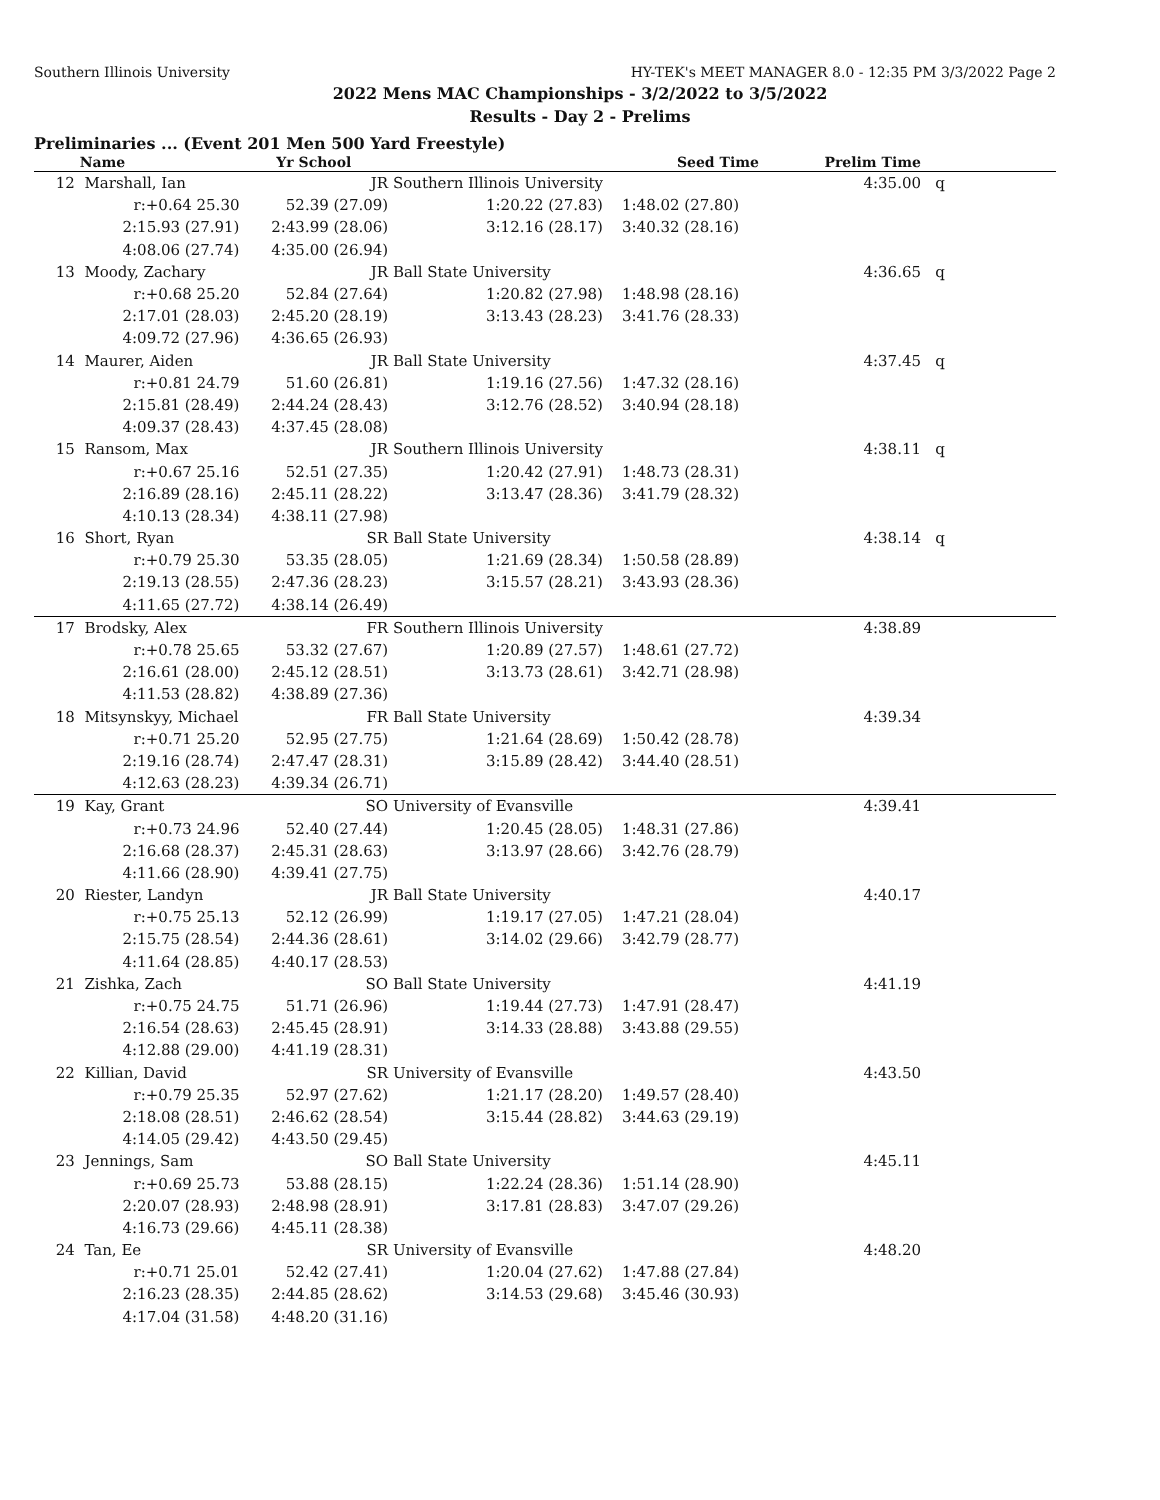Southern Illinois University HY-TEK's MEET MANAGER 8.0 - 12:35 PM 3/3/2022 Page 2
2022 Mens MAC Championships - 3/2/2022 to 3/5/2022
Results - Day 2 - Prelims
Preliminaries ... (Event 201 Men 500 Yard Freestyle)
| | Name | Yr School | | Seed Time | Prelim Time | |
| --- | --- | --- | --- | --- | --- | --- |
| 12 | Marshall, Ian | JR | Southern Illinois University | | 4:35.00 | q |
| | r:+0.64 25.30 | 52.39 (27.09) | 1:20.22 (27.83) | 1:48.02 (27.80) | | |
| | 2:15.93 (27.91) | 2:43.99 (28.06) | 3:12.16 (28.17) | 3:40.32 (28.16) | | |
| | 4:08.06 (27.74) | 4:35.00 (26.94) | | | | |
| 13 | Moody, Zachary | JR | Ball State University | | 4:36.65 | q |
| | r:+0.68 25.20 | 52.84 (27.64) | 1:20.82 (27.98) | 1:48.98 (28.16) | | |
| | 2:17.01 (28.03) | 2:45.20 (28.19) | 3:13.43 (28.23) | 3:41.76 (28.33) | | |
| | 4:09.72 (27.96) | 4:36.65 (26.93) | | | | |
| 14 | Maurer, Aiden | JR | Ball State University | | 4:37.45 | q |
| | r:+0.81 24.79 | 51.60 (26.81) | 1:19.16 (27.56) | 1:47.32 (28.16) | | |
| | 2:15.81 (28.49) | 2:44.24 (28.43) | 3:12.76 (28.52) | 3:40.94 (28.18) | | |
| | 4:09.37 (28.43) | 4:37.45 (28.08) | | | | |
| 15 | Ransom, Max | JR | Southern Illinois University | | 4:38.11 | q |
| | r:+0.67 25.16 | 52.51 (27.35) | 1:20.42 (27.91) | 1:48.73 (28.31) | | |
| | 2:16.89 (28.16) | 2:45.11 (28.22) | 3:13.47 (28.36) | 3:41.79 (28.32) | | |
| | 4:10.13 (28.34) | 4:38.11 (27.98) | | | | |
| 16 | Short, Ryan | SR | Ball State University | | 4:38.14 | q |
| | r:+0.79 25.30 | 53.35 (28.05) | 1:21.69 (28.34) | 1:50.58 (28.89) | | |
| | 2:19.13 (28.55) | 2:47.36 (28.23) | 3:15.57 (28.21) | 3:43.93 (28.36) | | |
| | 4:11.65 (27.72) | 4:38.14 (26.49) | | | | |
| 17 | Brodsky, Alex | FR | Southern Illinois University | | 4:38.89 | |
| | r:+0.78 25.65 | 53.32 (27.67) | 1:20.89 (27.57) | 1:48.61 (27.72) | | |
| | 2:16.61 (28.00) | 2:45.12 (28.51) | 3:13.73 (28.61) | 3:42.71 (28.98) | | |
| | 4:11.53 (28.82) | 4:38.89 (27.36) | | | | |
| 18 | Mitsynskyy, Michael | FR | Ball State University | | 4:39.34 | |
| | r:+0.71 25.20 | 52.95 (27.75) | 1:21.64 (28.69) | 1:50.42 (28.78) | | |
| | 2:19.16 (28.74) | 2:47.47 (28.31) | 3:15.89 (28.42) | 3:44.40 (28.51) | | |
| | 4:12.63 (28.23) | 4:39.34 (26.71) | | | | |
| 19 | Kay, Grant | SO | University of Evansville | | 4:39.41 | |
| | r:+0.73 24.96 | 52.40 (27.44) | 1:20.45 (28.05) | 1:48.31 (27.86) | | |
| | 2:16.68 (28.37) | 2:45.31 (28.63) | 3:13.97 (28.66) | 3:42.76 (28.79) | | |
| | 4:11.66 (28.90) | 4:39.41 (27.75) | | | | |
| 20 | Riester, Landyn | JR | Ball State University | | 4:40.17 | |
| | r:+0.75 25.13 | 52.12 (26.99) | 1:19.17 (27.05) | 1:47.21 (28.04) | | |
| | 2:15.75 (28.54) | 2:44.36 (28.61) | 3:14.02 (29.66) | 3:42.79 (28.77) | | |
| | 4:11.64 (28.85) | 4:40.17 (28.53) | | | | |
| 21 | Zishka, Zach | SO | Ball State University | | 4:41.19 | |
| | r:+0.75 24.75 | 51.71 (26.96) | 1:19.44 (27.73) | 1:47.91 (28.47) | | |
| | 2:16.54 (28.63) | 2:45.45 (28.91) | 3:14.33 (28.88) | 3:43.88 (29.55) | | |
| | 4:12.88 (29.00) | 4:41.19 (28.31) | | | | |
| 22 | Killian, David | SR | University of Evansville | | 4:43.50 | |
| | r:+0.79 25.35 | 52.97 (27.62) | 1:21.17 (28.20) | 1:49.57 (28.40) | | |
| | 2:18.08 (28.51) | 2:46.62 (28.54) | 3:15.44 (28.82) | 3:44.63 (29.19) | | |
| | 4:14.05 (29.42) | 4:43.50 (29.45) | | | | |
| 23 | Jennings, Sam | SO | Ball State University | | 4:45.11 | |
| | r:+0.69 25.73 | 53.88 (28.15) | 1:22.24 (28.36) | 1:51.14 (28.90) | | |
| | 2:20.07 (28.93) | 2:48.98 (28.91) | 3:17.81 (28.83) | 3:47.07 (29.26) | | |
| | 4:16.73 (29.66) | 4:45.11 (28.38) | | | | |
| 24 | Tan, Ee | SR | University of Evansville | | 4:48.20 | |
| | r:+0.71 25.01 | 52.42 (27.41) | 1:20.04 (27.62) | 1:47.88 (27.84) | | |
| | 2:16.23 (28.35) | 2:44.85 (28.62) | 3:14.53 (29.68) | 3:45.46 (30.93) | | |
| | 4:17.04 (31.58) | 4:48.20 (31.16) | | | | |